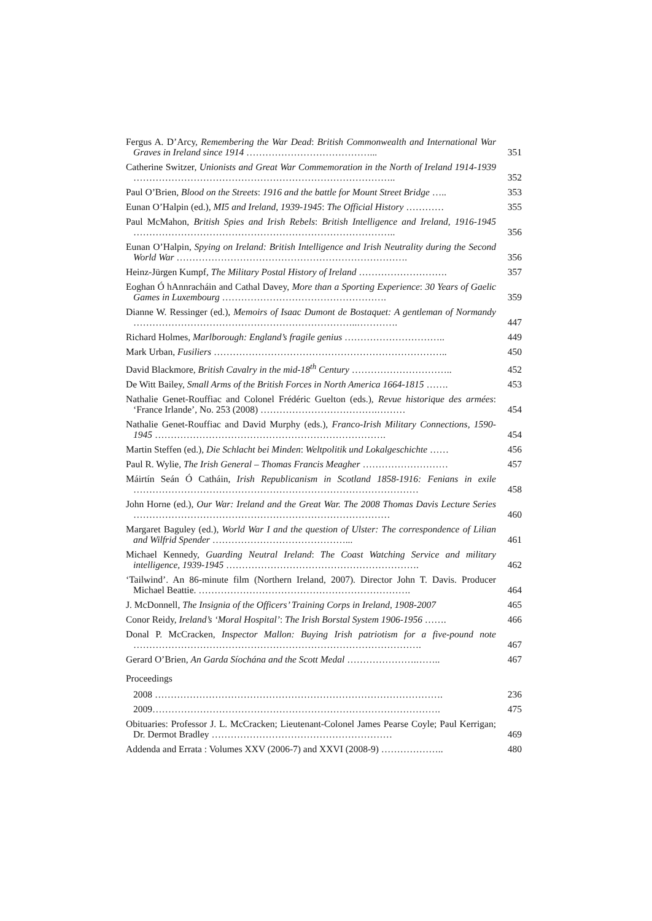Fergus A. D’Arcy, Remembering the War Dead: British Commonwealth and International War Graves in Ireland since 1914 …………………………………...
351
Catherine Switzer, Unionists and Great War Commemoration in the North of Ireland 1914-1939 ………………………………………………………………………..
352
Paul O’Brien, Blood on the Streets: 1916 and the battle for Mount Street Bridge …..
353
Eunan O’Halpin (ed.), MI5 and Ireland, 1939-1945: The Official History …………
355
Paul McMahon, British Spies and Irish Rebels: British Intelligence and Ireland, 1916-1945 ………………………………………………………………………..
356
Eunan O’Halpin, Spying on Ireland: British Intelligence and Irish Neutrality during the Second World War ……………………………………………………………….
356
Heinz-Jürgen Kumpf, The Military Postal History of Ireland ……………………….
357
Eoghan Ó hAnnracháin and Cathal Davey, More than a Sporting Experience: 30 Years of Gaelic Games in Luxembourg …………………………………………….
359
Dianne W. Ressinger (ed.), Memoirs of Isaac Dumont de Bostaquet: A gentleman of Normandy ……………………………………………………………..………….
447
Richard Holmes, Marlborough: England’s fragile genius …………………………..
449
Mark Urban, Fusiliers ………………………………………………………………..
450
David Blackmore, British Cavalry in the mid-18<sup>th</sup> Century …………………………..
452
De Witt Bailey, Small Arms of the British Forces in North America 1664-1815 …….
453
Nathalie Genet-Rouffiac and Colonel Frédéric Guelton (eds.), Revue historique des armées: ‘France Irlande’, No. 253 (2008) ……………………………….………
454
Nathalie Genet-Rouffiac and David Murphy (eds.), Franco-Irish Military Connections, 1590-1945 ……………………………………………………………….
454
Martin Steffen (ed.), Die Schlacht bei Minden: Weltpolitik und Lokalgeschichte ……
456
Paul R. Wylie, The Irish General – Thomas Francis Meagher ………………………
457
Máirtín Seán Ó Catháin, Irish Republicanism in Scotland 1858-1916: Fenians in exile ………………………………………………………………………………
458
John Horne (ed.), Our War: Ireland and the Great War. The 2008 Thomas Davis Lecture Series ………………………………………………………………………
460
Margaret Baguley (ed.), World War I and the question of Ulster: The correspondence of Lilian and Wilfrid Spender ……………………………………...
461
Michael Kennedy, Guarding Neutral Ireland: The Coast Watching Service and military intelligence, 1939-1945 …………………………………………………….
462
‘Tailwind’. An 86-minute film (Northern Ireland, 2007). Director John T. Davis. Producer Michael Beattie. ………………………………………………………….
464
J. McDonnell, The Insignia of the Officers’ Training Corps in Ireland, 1908-2007
465
Conor Reidy, Ireland’s ‘Moral Hospital’: The Irish Borstal System 1906-1956 …….
466
Donal P. McCracken, Inspector Mallon: Buying Irish patriotism for a five-pound note ……………………………………………………………………………….
467
Gerard O’Brien, An Garda Síochána and the Scott Medal ………………….……..
467
Proceedings
2008 ……………………………………………………………………………….
236
2009……………………………………………………………………………….
475
Obituaries: Professor J. L. McCracken; Lieutenant-Colonel James Pearse Coyle; Paul Kerrigan; Dr. Dermot Bradley …………………………………………………
469
Addenda and Errata : Volumes XXV (2006-7) and XXVI (2008-9) ………………..
480